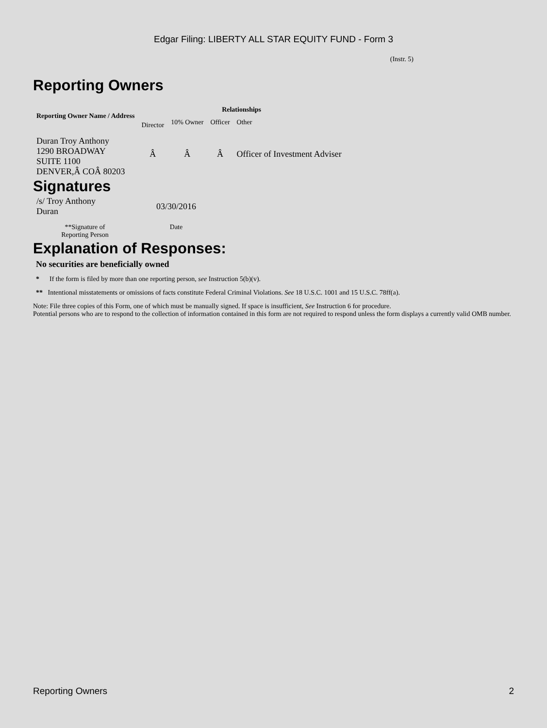Edgar Filing: LIBERTY ALL STAR EQUITY FUND - Form 3
(Instr. 5)
Reporting Owners
| Reporting Owner Name / Address | Relationships | | | |
| --- | --- | --- | --- | --- |
| | Director | 10% Owner | Officer | Other |
| Duran Troy Anthony 1290 BROADWAY SUITE 1100 DENVER,Â COÂ 80203 | Â | Â | Â | Officer of Investment Adviser |
Signatures
| /s/ Troy Anthony Duran | 03/30/2016 |
| **Signature of Reporting Person | Date |
Explanation of Responses:
No securities are beneficially owned
* If the form is filed by more than one reporting person, see Instruction 5(b)(v).
** Intentional misstatements or omissions of facts constitute Federal Criminal Violations. See 18 U.S.C. 1001 and 15 U.S.C. 78ff(a).
Note: File three copies of this Form, one of which must be manually signed. If space is insufficient, See Instruction 6 for procedure.
Potential persons who are to respond to the collection of information contained in this form are not required to respond unless the form displays a currently valid OMB number.
Reporting Owners 2